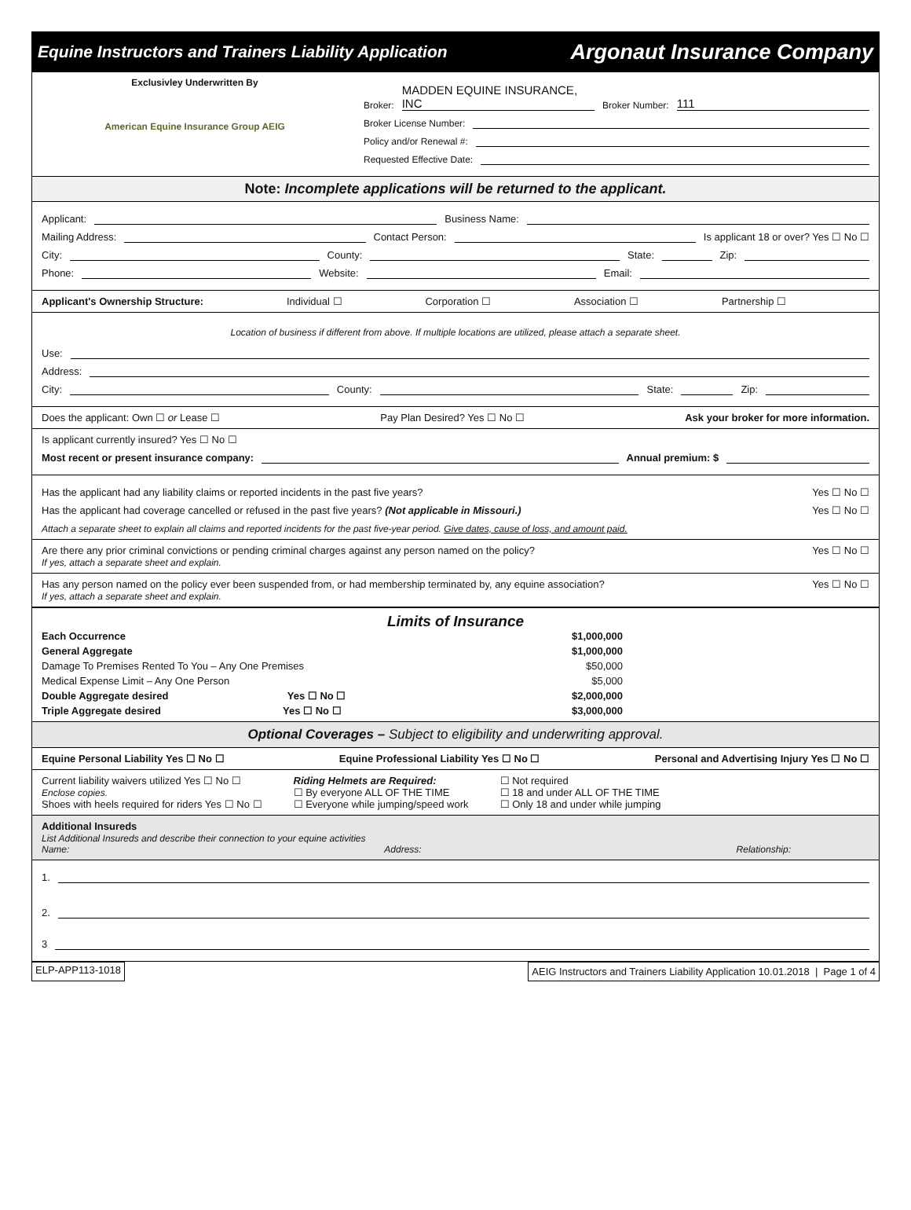Equine Instructors and Trainers Liability Application Argonaut Insurance Company
Exclusivley Underwritten By
American Equine Insurance Group AEIG
Broker: MADDEN EQUINE INSURANCE, INC Broker Number: 111
Broker License Number:
Policy and/or Renewal #:
Requested Effective Date:
Note: Incomplete applications will be returned to the applicant.
Applicant: Business Name:
Mailing Address: Contact Person: Is applicant 18 or over? Yes ☐ No ☐
City: County: State: Zip:
Phone: Website: Email:
Applicant's Ownership Structure: Individual ☐ Corporation ☐ Association ☐ Partnership ☐
Location of business if different from above. If multiple locations are utilized, please attach a separate sheet.
Use:
Address:
City: County: State: Zip:
Does the applicant: Own ☐ or Lease ☐ Pay Plan Desired? Yes ☐ No ☐ Ask your broker for more information.
Is applicant currently insured? Yes ☐ No ☐
Most recent or present insurance company: Annual premium: $
Has the applicant had any liability claims or reported incidents in the past five years? Yes ☐ No ☐
Has the applicant had coverage cancelled or refused in the past five years? (Not applicable in Missouri.) Yes ☐ No ☐
Attach a separate sheet to explain all claims and reported incidents for the past five-year period. Give dates, cause of loss, and amount paid.
Are there any prior criminal convictions or pending criminal charges against any person named on the policy?
If yes, attach a separate sheet and explain. Yes ☐ No ☐
Has any person named on the policy ever been suspended from, or had membership terminated by, any equine association?
If yes, attach a separate sheet and explain. Yes ☐ No ☐
Limits of Insurance
Each Occurrence $1,000,000 General Aggregate $1,000,000 Damage To Premises Rented To You – Any One Premises $50,000 Medical Expense Limit – Any One Person $5,000 Double Aggregate desired Yes ☐ No ☐ $2,000,000 Triple Aggregate desired Yes ☐ No ☐ $3,000,000
Optional Coverages – Subject to eligibility and underwriting approval.
Equine Personal Liability Yes ☐ No ☐ Equine Professional Liability Yes ☐ No ☐ Personal and Advertising Injury Yes ☐ No ☐
Current liability waivers utilized Yes ☐ No ☐
Enclose copies.
Shoes with heels required for riders Yes ☐ No ☐
Riding Helmets are Required:
☐ By everyone ALL OF THE TIME
☐ Everyone while jumping/speed work
☐ Not required
☐ 18 and under ALL OF THE TIME
☐ Only 18 and under while jumping
Additional Insureds
List Additional Insureds and describe their connection to your equine activities
Name: Address: Relationship:
1.
2.
3
ELP-APP113-1018 AEIG Instructors and Trainers Liability Application 10.01.2018 | Page 1 of 4